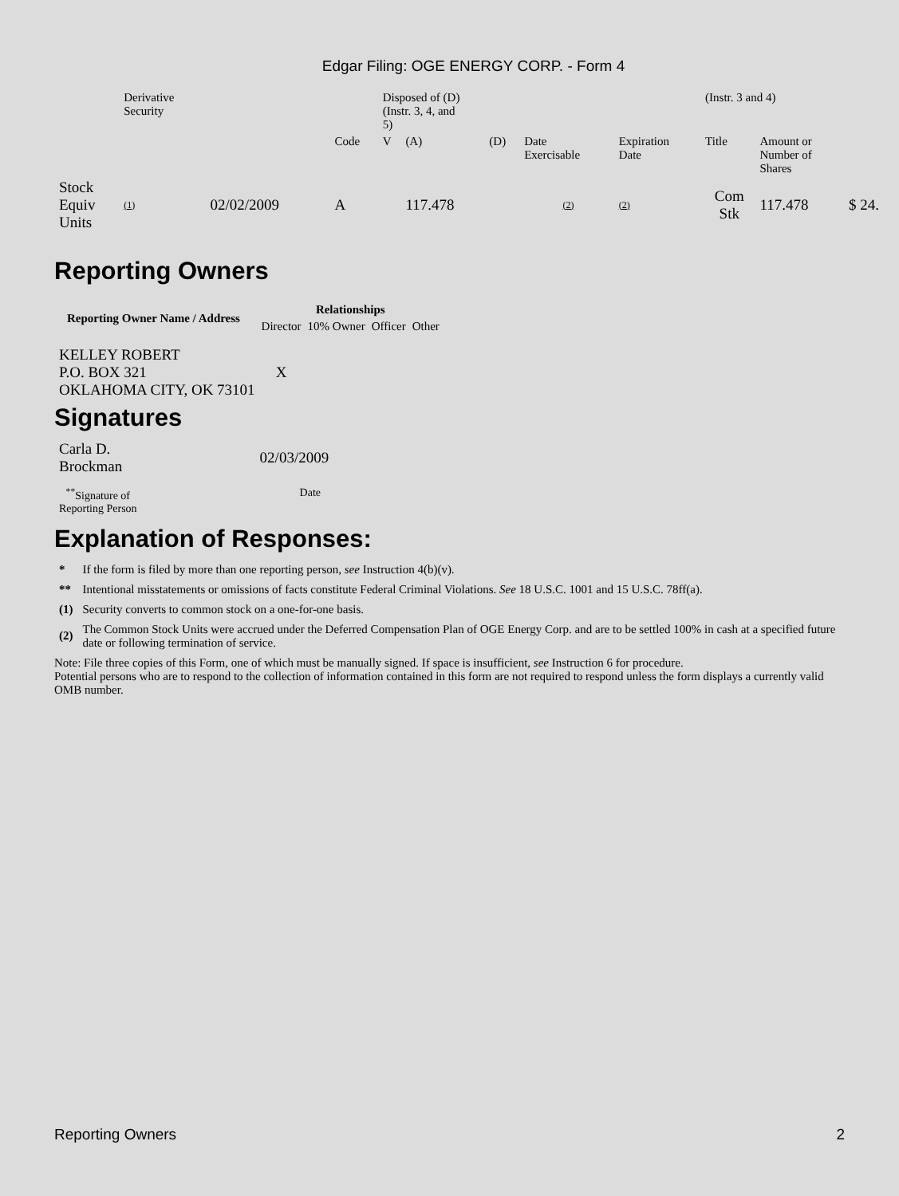Edgar Filing: OGE ENERGY CORP. - Form 4
| | Derivative Security | | | | Disposed of (D) (Instr. 3, 4, and 5) | | | | | (Instr. 3 and 4) | | |
| | | | | Code | V | (A) | (D) | Date Exercisable | Expiration Date | Title | Amount or Number of Shares | |
| Stock Equiv Units | (1) | 02/02/2009 | | A | | 117.478 | | (2) | (2) | Com Stk | 117.478 | $ 24. |
Reporting Owners
| Reporting Owner Name / Address | Relationships | | | |
| --- | --- | --- | --- | --- |
| | Director | 10% Owner | Officer | Other |
| KELLEY ROBERT P.O. BOX 321 OKLAHOMA CITY, OK 73101 | X | | | |
Signatures
| Carla D. Brockman | 02/03/2009 |
| <sup>**</sup> Signature of Reporting Person | Date |
Explanation of Responses:
| * | If the form is filed by more than one reporting person, see Instruction 4(b)(v). |
| ** | Intentional misstatements or omissions of facts constitute Federal Criminal Violations. See 18 U.S.C. 1001 and 15 U.S.C. 78ff(a). |
| (1) | Security converts to common stock on a one-for-one basis. |
| (2) | The Common Stock Units were accrued under the Deferred Compensation Plan of OGE Energy Corp. and are to be settled 100% in cash at a specified future date or following termination of service. |
Note: File three copies of this Form, one of which must be manually signed. If space is insufficient, see Instruction 6 for procedure.
Potential persons who are to respond to the collection of information contained in this form are not required to respond unless the form displays a currently valid OMB number.
Reporting Owners 2